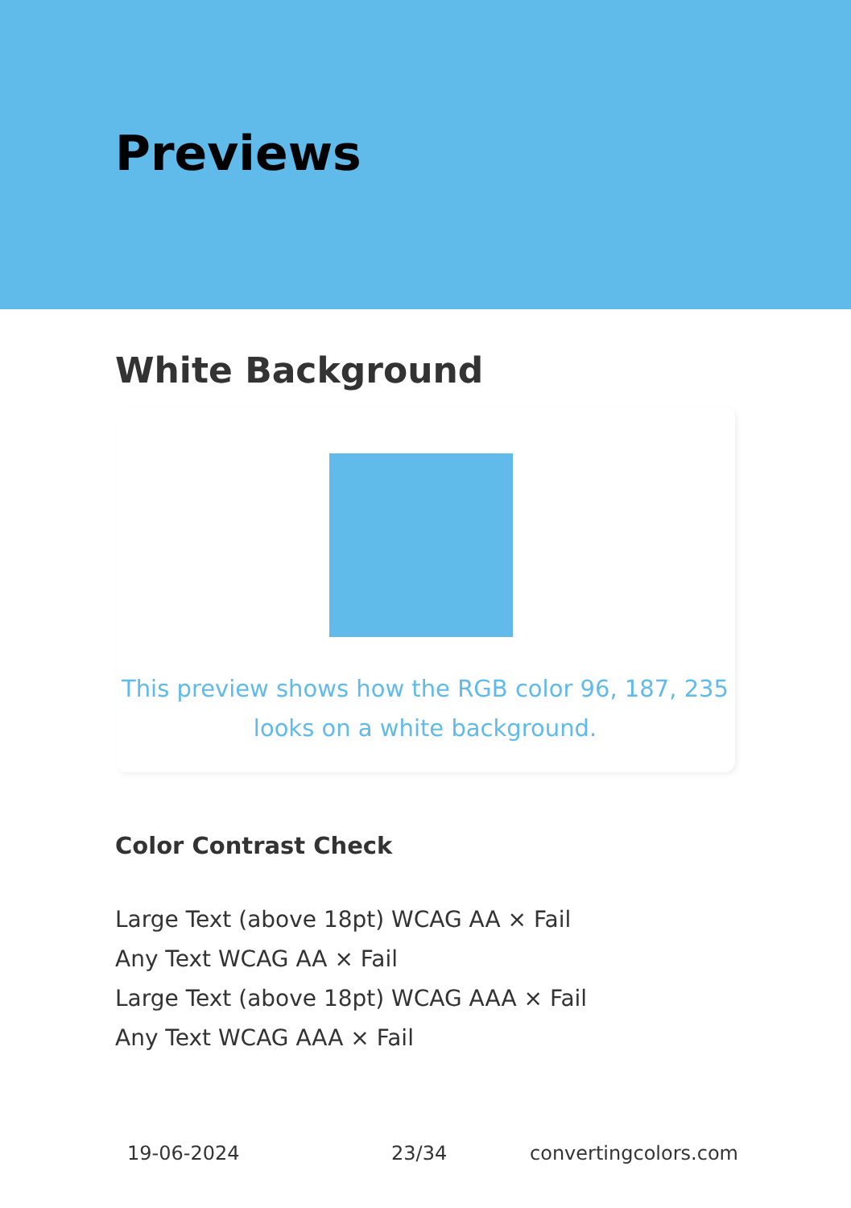Previews
White Background
This preview shows how the RGB color 96, 187, 235
looks on a white background.
Color Contrast Check
Large Text (above 18pt) WCAG AA × Fail
Any Text WCAG AA × Fail
Large Text (above 18pt) WCAG AAA × Fail
Any Text WCAG AAA × Fail
19-06-2024 23/34 convertingcolors.com